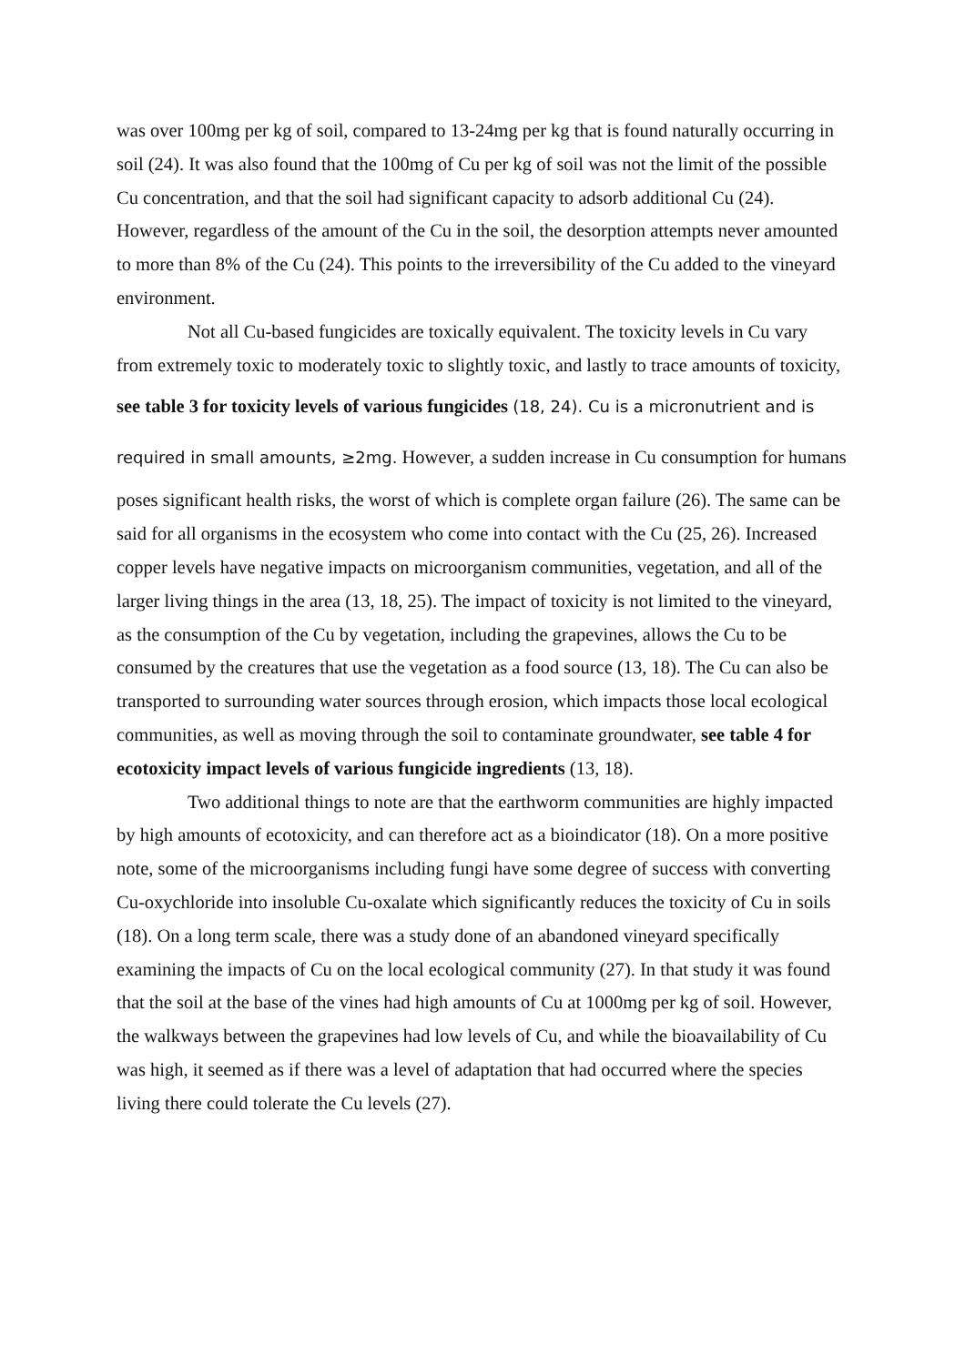was over 100mg per kg of soil, compared to 13-24mg per kg that is found naturally occurring in soil (24). It was also found that the 100mg of Cu per kg of soil was not the limit of the possible Cu concentration, and that the soil had significant capacity to adsorb additional Cu (24). However, regardless of the amount of the Cu in the soil, the desorption attempts never amounted to more than 8% of the Cu (24). This points to the irreversibility of the Cu added to the vineyard environment.
Not all Cu-based fungicides are toxically equivalent. The toxicity levels in Cu vary from extremely toxic to moderately toxic to slightly toxic, and lastly to trace amounts of toxicity, see table 3 for toxicity levels of various fungicides (18, 24). Cu is a micronutrient and is required in small amounts, ≥2mg. However, a sudden increase in Cu consumption for humans poses significant health risks, the worst of which is complete organ failure (26). The same can be said for all organisms in the ecosystem who come into contact with the Cu (25, 26). Increased copper levels have negative impacts on microorganism communities, vegetation, and all of the larger living things in the area (13, 18, 25). The impact of toxicity is not limited to the vineyard, as the consumption of the Cu by vegetation, including the grapevines, allows the Cu to be consumed by the creatures that use the vegetation as a food source (13, 18). The Cu can also be transported to surrounding water sources through erosion, which impacts those local ecological communities, as well as moving through the soil to contaminate groundwater, see table 4 for ecotoxicity impact levels of various fungicide ingredients (13, 18).
Two additional things to note are that the earthworm communities are highly impacted by high amounts of ecotoxicity, and can therefore act as a bioindicator (18). On a more positive note, some of the microorganisms including fungi have some degree of success with converting Cu-oxychloride into insoluble Cu-oxalate which significantly reduces the toxicity of Cu in soils (18). On a long term scale, there was a study done of an abandoned vineyard specifically examining the impacts of Cu on the local ecological community (27). In that study it was found that the soil at the base of the vines had high amounts of Cu at 1000mg per kg of soil. However, the walkways between the grapevines had low levels of Cu, and while the bioavailability of Cu was high, it seemed as if there was a level of adaptation that had occurred where the species living there could tolerate the Cu levels (27).